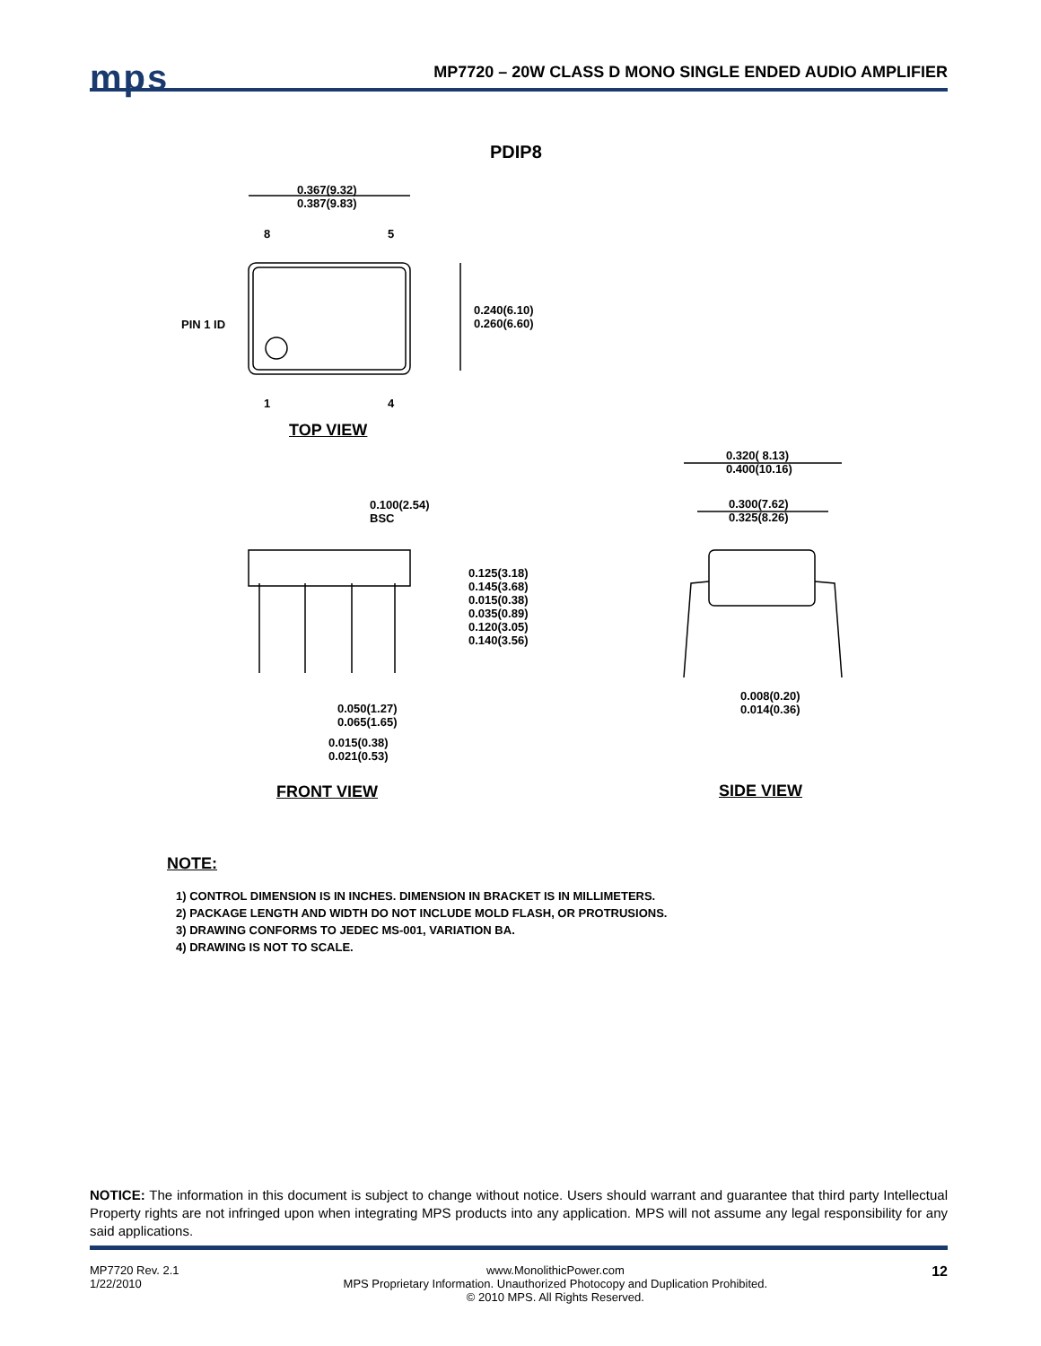mps
MP7720 – 20W CLASS D MONO SINGLE ENDED AUDIO AMPLIFIER
PDIP8
0.367(9.32)
0.387(9.83)
8 5
PIN 1 ID
0.240(6.10)
0.260(6.60)
1 4
TOP VIEW
0.320( 8.13)
0.400(10.16)
0.300(7.62)
0.325(8.26)
0.100(2.54)
BSC
0.125(3.18)
0.145(3.68)
0.015(0.38)
0.035(0.89)
0.120(3.05)
0.140(3.56)
0.008(0.20)
0.014(0.36)
0.050(1.27)
0.065(1.65)
0.015(0.38)
0.021(0.53)
FRONT VIEW SIDE VIEW
NOTE:
1) CONTROL DIMENSION IS IN INCHES. DIMENSION IN BRACKET IS IN MILLIMETERS.
2) PACKAGE LENGTH AND WIDTH DO NOT INCLUDE MOLD FLASH, OR PROTRUSIONS.
3) DRAWING CONFORMS TO JEDEC MS-001, VARIATION BA.
4) DRAWING IS NOT TO SCALE.
NOTICE: The information in this document is subject to change without notice. Users should warrant and guarantee that third party Intellectual Property rights are not infringed upon when integrating MPS products into any application. MPS will not assume any legal responsibility for any said applications.
MP7720 Rev. 2.1
1/22/2010
www.MonolithicPower.com
MPS Proprietary Information. Unauthorized Photocopy and Duplication Prohibited.
© 2010 MPS. All Rights Reserved.
12